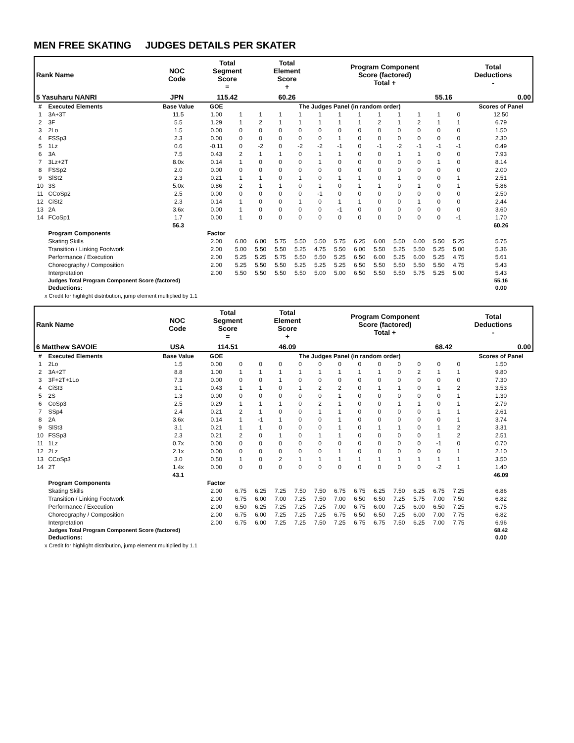MEN FREE SKATING JUDGES DETAILS PER SKATER
| Rank Name | NOC Code | Total Segment Score = | Total Element Score + | Program Component Score (factored) Total + | Total Deductions - |
| 5 Yasuharu NANRI | JPN | 115.42 | 60.26 | 55.16 | 0.00 |
| # | Executed Elements | Base Value | GOE | The Judges Panel (in random order) | | | | | | | | | | | | Scores of Panel |
| 1 | 3A+3T | 11.5 | 1.00 | 1 | 1 | 1 | 1 | 1 | 1 | 1 | 1 | 1 | 1 | 1 | 0 | 12.50 |
| 2 | 3F | 5.5 | 1.29 | 1 | 2 | 1 | 1 | 1 | 1 | 1 | 2 | 1 | 2 | 1 | 1 | 6.79 |
| 3 | 2Lo | 1.5 | 0.00 | 0 | 0 | 0 | 0 | 0 | 0 | 0 | 0 | 0 | 0 | 0 | 0 | 1.50 |
| 4 | FSSp3 | 2.3 | 0.00 | 0 | 0 | 0 | 0 | 0 | 1 | 0 | 0 | 0 | 0 | 0 | 0 | 2.30 |
| 5 | 1Lz | 0.6 | -0.11 | 0 | -2 | 0 | -2 | -2 | -1 | 0 | -1 | -2 | -1 | -1 | -1 | 0.49 |
| 6 | 3A | 7.5 | 0.43 | 2 | 1 | 1 | 0 | 1 | 1 | 0 | 0 | 1 | 1 | 0 | 0 | 7.93 |
| 7 | 3Lz+2T | 8.0x | 0.14 | 1 | 0 | 0 | 0 | 1 | 0 | 0 | 0 | 0 | 0 | 1 | 0 | 8.14 |
| 8 | FSSp2 | 2.0 | 0.00 | 0 | 0 | 0 | 0 | 0 | 0 | 0 | 0 | 0 | 0 | 0 | 0 | 2.00 |
| 9 | SlSt2 | 2.3 | 0.21 | 1 | 1 | 0 | 1 | 0 | 1 | 1 | 0 | 1 | 0 | 0 | 1 | 2.51 |
| 10 | 3S | 5.0x | 0.86 | 2 | 1 | 1 | 0 | 1 | 0 | 1 | 1 | 0 | 1 | 0 | 1 | 5.86 |
| 11 | CCoSp2 | 2.5 | 0.00 | 0 | 0 | 0 | 0 | -1 | 0 | 0 | 0 | 0 | 0 | 0 | 0 | 2.50 |
| 12 | CiSt2 | 2.3 | 0.14 | 1 | 0 | 0 | 1 | 0 | 1 | 1 | 0 | 0 | 1 | 0 | 0 | 2.44 |
| 13 | 2A | 3.6x | 0.00 | 1 | 0 | 0 | 0 | 0 | -1 | 0 | 0 | 0 | 0 | 0 | 0 | 3.60 |
| 14 | FCoSp1 | 1.7 | 0.00 | 1 | 0 | 0 | 0 | 0 | 0 | 0 | 0 | 0 | 0 | 0 | -1 | 1.70 |
| | | 56.3 | | | | | | | | | | | | | | 60.26 |
| | Program Components | | Factor | | | | | | | | | | | | | |
| | Skating Skills | | 2.00 | 6.00 | 6.00 | 5.75 | 5.50 | 5.50 | 5.75 | 6.25 | 6.00 | 5.50 | 6.00 | 5.50 | 5.25 | 5.75 |
| | Transition / Linking Footwork | | 2.00 | 5.00 | 5.50 | 5.50 | 5.25 | 4.75 | 5.50 | 6.00 | 5.50 | 5.25 | 5.50 | 5.25 | 5.00 | 5.36 |
| | Performance / Execution | | 2.00 | 5.25 | 5.25 | 5.75 | 5.50 | 5.50 | 5.25 | 6.50 | 6.00 | 5.25 | 6.00 | 5.25 | 4.75 | 5.61 |
| | Choreography / Composition | | 2.00 | 5.25 | 5.50 | 5.50 | 5.25 | 5.25 | 5.25 | 6.50 | 5.50 | 5.50 | 5.50 | 5.50 | 4.75 | 5.43 |
| | Interpretation | | 2.00 | 5.50 | 5.50 | 5.50 | 5.50 | 5.00 | 5.00 | 6.50 | 5.50 | 5.50 | 5.75 | 5.25 | 5.00 | 5.43 |
| | Judges Total Program Component Score (factored) | | | | | | | | | | | | | | | 55.16 |
| | Deductions: | | | | | | | | | | | | | | | 0.00 |
x Credit for highlight distribution, jump element multiplied by 1.1
| Rank Name | NOC Code | Total Segment Score = | Total Element Score + | Program Component Score (factored) Total + | Total Deductions - |
| 6 Matthew SAVOIE | USA | 114.51 | 46.09 | 68.42 | 0.00 |
| # | Executed Elements | Base Value | GOE | The Judges Panel (in random order) | | | | | | | | | | | | Scores of Panel |
| 1 | 2Lo | 1.5 | 0.00 | 0 | 0 | 0 | 0 | 0 | 0 | 0 | 0 | 0 | 0 | 0 | 0 | 1.50 |
| 2 | 3A+2T | 8.8 | 1.00 | 1 | 1 | 1 | 1 | 1 | 1 | 1 | 1 | 0 | 2 | 1 | 1 | 9.80 |
| 3 | 3F+2T+1Lo | 7.3 | 0.00 | 0 | 0 | 1 | 0 | 0 | 0 | 0 | 0 | 0 | 0 | 0 | 0 | 7.30 |
| 4 | CiSt3 | 3.1 | 0.43 | 1 | 1 | 0 | 1 | 2 | 2 | 0 | 1 | 1 | 0 | 1 | 2 | 3.53 |
| 5 | 2S | 1.3 | 0.00 | 0 | 0 | 0 | 0 | 0 | 1 | 0 | 0 | 0 | 0 | 0 | 1 | 1.30 |
| 6 | CoSp3 | 2.5 | 0.29 | 1 | 1 | 1 | 0 | 2 | 1 | 0 | 0 | 1 | 1 | 0 | 1 | 2.79 |
| 7 | SSp4 | 2.4 | 0.21 | 2 | 1 | 0 | 0 | 1 | 1 | 0 | 0 | 0 | 0 | 1 | 1 | 2.61 |
| 8 | 2A | 3.6x | 0.14 | 1 | -1 | 1 | 0 | 0 | 1 | 0 | 0 | 0 | 0 | 0 | 1 | 3.74 |
| 9 | SlSt3 | 3.1 | 0.21 | 1 | 1 | 0 | 0 | 0 | 1 | 0 | 1 | 1 | 0 | 1 | 2 | 3.31 |
| 10 | FSSp3 | 2.3 | 0.21 | 2 | 0 | 1 | 0 | 1 | 1 | 0 | 0 | 0 | 0 | 1 | 2 | 2.51 |
| 11 | 1Lz | 0.7x | 0.00 | 0 | 0 | 0 | 0 | 0 | 0 | 0 | 0 | 0 | 0 | -1 | 0 | 0.70 |
| 12 | 2Lz | 2.1x | 0.00 | 0 | 0 | 0 | 0 | 0 | 1 | 0 | 0 | 0 | 0 | 0 | 1 | 2.10 |
| 13 | CCoSp3 | 3.0 | 0.50 | 1 | 0 | 2 | 1 | 1 | 1 | 1 | 1 | 1 | 1 | 1 | 1 | 3.50 |
| 14 | 2T | 1.4x | 0.00 | 0 | 0 | 0 | 0 | 0 | 0 | 0 | 0 | 0 | 0 | -2 | 1 | 1.40 |
| | | 43.1 | | | | | | | | | | | | | | 46.09 |
| | Program Components | | Factor | | | | | | | | | | | | | |
| | Skating Skills | | 2.00 | 6.75 | 6.25 | 7.25 | 7.50 | 7.50 | 6.75 | 6.75 | 6.25 | 7.50 | 6.25 | 6.75 | 7.25 | 6.86 |
| | Transition / Linking Footwork | | 2.00 | 6.75 | 6.00 | 7.00 | 7.25 | 7.50 | 7.00 | 6.50 | 6.50 | 7.25 | 5.75 | 7.00 | 7.50 | 6.82 |
| | Performance / Execution | | 2.00 | 6.50 | 6.25 | 7.25 | 7.25 | 7.25 | 7.00 | 6.75 | 6.00 | 7.25 | 6.00 | 6.50 | 7.25 | 6.75 |
| | Choreography / Composition | | 2.00 | 6.75 | 6.00 | 7.25 | 7.25 | 7.25 | 6.75 | 6.50 | 6.50 | 7.25 | 6.00 | 7.00 | 7.75 | 6.82 |
| | Interpretation | | 2.00 | 6.75 | 6.00 | 7.25 | 7.25 | 7.50 | 7.25 | 6.75 | 6.75 | 7.50 | 6.25 | 7.00 | 7.75 | 6.96 |
| | Judges Total Program Component Score (factored) | | | | | | | | | | | | | | | 68.42 |
| | Deductions: | | | | | | | | | | | | | | | 0.00 |
x Credit for highlight distribution, jump element multiplied by 1.1